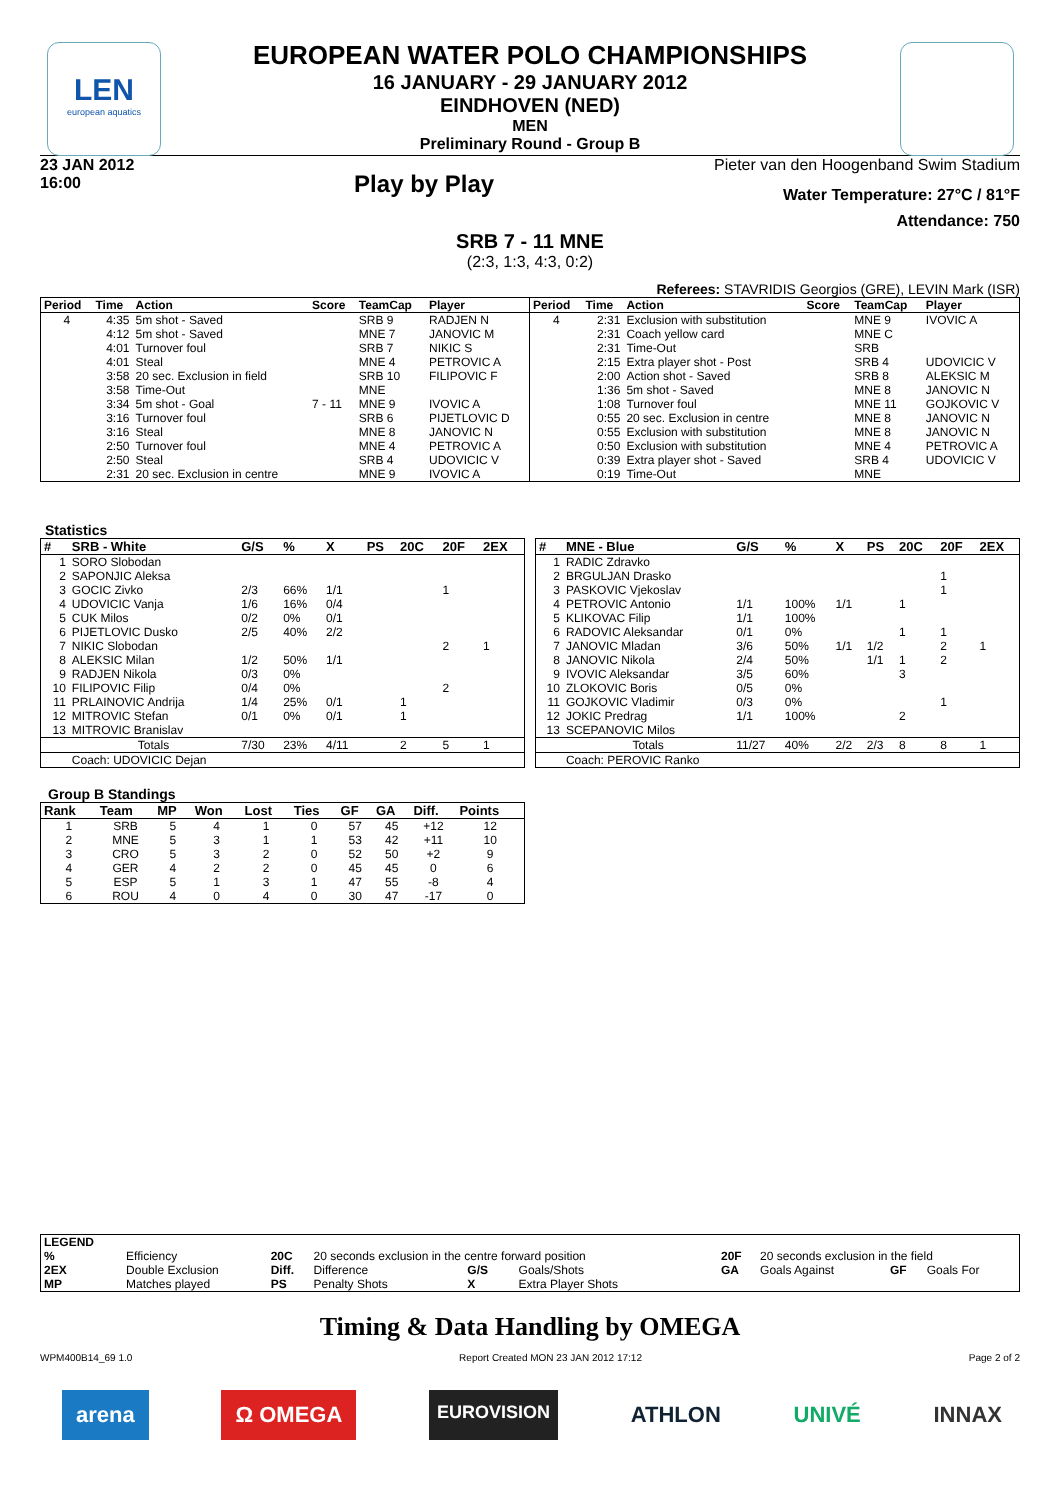LEN
european aquatics
EUROPEAN WATER POLO CHAMPIONSHIPS
16 JANUARY - 29 JANUARY 2012
EINDHOVEN (NED)
MEN
Preliminary Round - Group B
23 JAN 2012
16:00
Play by Play
Pieter van den Hoogenband Swim Stadium
Water Temperature: 27°C / 81°F
Attendance: 750
SRB 7 - 11 MNE
(2:3, 1:3, 4:3, 0:2)
Referees: STAVRIDIS Georgios (GRE), LEVIN Mark (ISR)
| Period | Time | Action | Score | TeamCap | Player |
| --- | --- | --- | --- | --- | --- |
| 4 | 4:35 | 5m shot - Saved | | SRB 9 | RADJEN N |
| | 4:12 | 5m shot - Saved | | MNE 7 | JANOVIC M |
| | 4:01 | Turnover foul | | SRB 7 | NIKIC S |
| | 4:01 | Steal | | MNE 4 | PETROVIC A |
| | 3:58 | 20 sec. Exclusion in field | | SRB 10 | FILIPOVIC F |
| | 3:58 | Time-Out | | MNE | |
| | 3:34 | 5m shot - Goal | 7 - 11 | MNE 9 | IVOVIC A |
| | 3:16 | Turnover foul | | SRB 6 | PIJETLOVIC D |
| | 3:16 | Steal | | MNE 8 | JANOVIC N |
| | 2:50 | Turnover foul | | MNE 4 | PETROVIC A |
| | 2:50 | Steal | | SRB 4 | UDOVICIC V |
| | 2:31 | 20 sec. Exclusion in centre | | MNE 9 | IVOVIC A |
| Period | Time | Action | Score | TeamCap | Player |
| --- | --- | --- | --- | --- | --- |
| 4 | 2:31 | Exclusion with substitution | | MNE 9 | IVOVIC A |
| | 2:31 | Coach yellow card | | MNE C | |
| | 2:31 | Time-Out | | SRB | |
| | 2:15 | Extra player shot - Post | | SRB 4 | UDOVICIC V |
| | 2:00 | Action shot - Saved | | SRB 8 | ALEKSIC M |
| | 1:36 | 5m shot - Saved | | MNE 8 | JANOVIC N |
| | 1:08 | Turnover foul | | MNE 11 | GOJKOVIC V |
| | 0:55 | 20 sec. Exclusion in centre | | MNE 8 | JANOVIC N |
| | 0:55 | Exclusion with substitution | | MNE 8 | JANOVIC N |
| | 0:50 | Exclusion with substitution | | MNE 4 | PETROVIC A |
| | 0:39 | Extra player shot - Saved | | SRB 4 | UDOVICIC V |
| | 0:19 | Time-Out | | MNE | |
Statistics
| # | SRB - White | G/S | % | X | PS | 20C | 20F | 2EX |
| --- | --- | --- | --- | --- | --- | --- | --- | --- |
| 1 | SORO Slobodan | | | | | | | |
| 2 | SAPONJIC Aleksa | | | | | | | |
| 3 | GOCIC Zivko | 2/3 | 66% | 1/1 | | | 1 | |
| 4 | UDOVICIC Vanja | 1/6 | 16% | 0/4 | | | | |
| 5 | CUK Milos | 0/2 | 0% | 0/1 | | | | |
| 6 | PIJETLOVIC Dusko | 2/5 | 40% | 2/2 | | | | |
| 7 | NIKIC Slobodan | | | | | | 2 | 1 |
| 8 | ALEKSIC Milan | 1/2 | 50% | 1/1 | | | | |
| 9 | RADJEN Nikola | 0/3 | 0% | | | | | |
| 10 | FILIPOVIC Filip | 0/4 | 0% | | | | 2 | |
| 11 | PRLAINOVIC Andrija | 1/4 | 25% | 0/1 | | 1 | | |
| 12 | MITROVIC Stefan | 0/1 | 0% | 0/1 | | 1 | | |
| 13 | MITROVIC Branislav | | | | | | | |
| | Totals | 7/30 | 23% | 4/11 | | 2 | 5 | 1 |
| | Coach: UDOVICIC Dejan | | | | | | | |
| # | MNE - Blue | G/S | % | X | PS | 20C | 20F | 2EX |
| --- | --- | --- | --- | --- | --- | --- | --- | --- |
| 1 | RADIC Zdravko | | | | | | | |
| 2 | BRGULJAN Drasko | | | | | | 1 | |
| 3 | PASKOVIC Vjekoslav | | | | | | 1 | |
| 4 | PETROVIC Antonio | 1/1 | 100% | 1/1 | | 1 | | |
| 5 | KLIKOVAC Filip | 1/1 | 100% | | | | | |
| 6 | RADOVIC Aleksandar | 0/1 | 0% | | | 1 | 1 | |
| 7 | JANOVIC Mladan | 3/6 | 50% | 1/1 | 1/2 | | 2 | 1 |
| 8 | JANOVIC Nikola | 2/4 | 50% | | 1/1 | 1 | 2 | |
| 9 | IVOVIC Aleksandar | 3/5 | 60% | | | 3 | | |
| 10 | ZLOKOVIC Boris | 0/5 | 0% | | | | | |
| 11 | GOJKOVIC Vladimir | 0/3 | 0% | | | | 1 | |
| 12 | JOKIC Predrag | 1/1 | 100% | | | 2 | | |
| 13 | SCEPANOVIC Milos | | | | | | | |
| | Totals | 11/27 | 40% | 2/2 | 2/3 | 8 | 8 | 1 |
| | Coach: PEROVIC Ranko | | | | | | | |
Group B Standings
| Rank | Team | MP | Won | Lost | Ties | GF | GA | Diff. | Points |
| --- | --- | --- | --- | --- | --- | --- | --- | --- | --- |
| 1 | SRB | 5 | 4 | 1 | 0 | 57 | 45 | +12 | 12 |
| 2 | MNE | 5 | 3 | 1 | 1 | 53 | 42 | +11 | 10 |
| 3 | CRO | 5 | 3 | 2 | 0 | 52 | 50 | +2 | 9 |
| 4 | GER | 4 | 2 | 2 | 0 | 45 | 45 | 0 | 6 |
| 5 | ESP | 5 | 1 | 3 | 1 | 47 | 55 | -8 | 4 |
| 6 | ROU | 4 | 0 | 4 | 0 | 30 | 47 | -17 | 0 |
| LEGEND | | | | | | | | | |
| --- | --- | --- | --- | --- | --- | --- | --- | --- | --- |
| % | Efficiency | 20C | 20 seconds exclusion in the centre forward position | | | 20F | 20 seconds exclusion in the field | | |
| 2EX | Double Exclusion | Diff. | Difference | G/S | Goals/Shots | GA | Goals Against | GF | Goals For |
| MP | Matches played | PS | Penalty Shots | X | Extra Player Shots | | | | |
Timing & Data Handling by OMEGA
WPM400B14_69 1.0 Report Created MON 23 JAN 2012 17:12 Page 2 of 2
arena Ω OMEGA EUROVISION ATHLON UNIVÉ INNAX